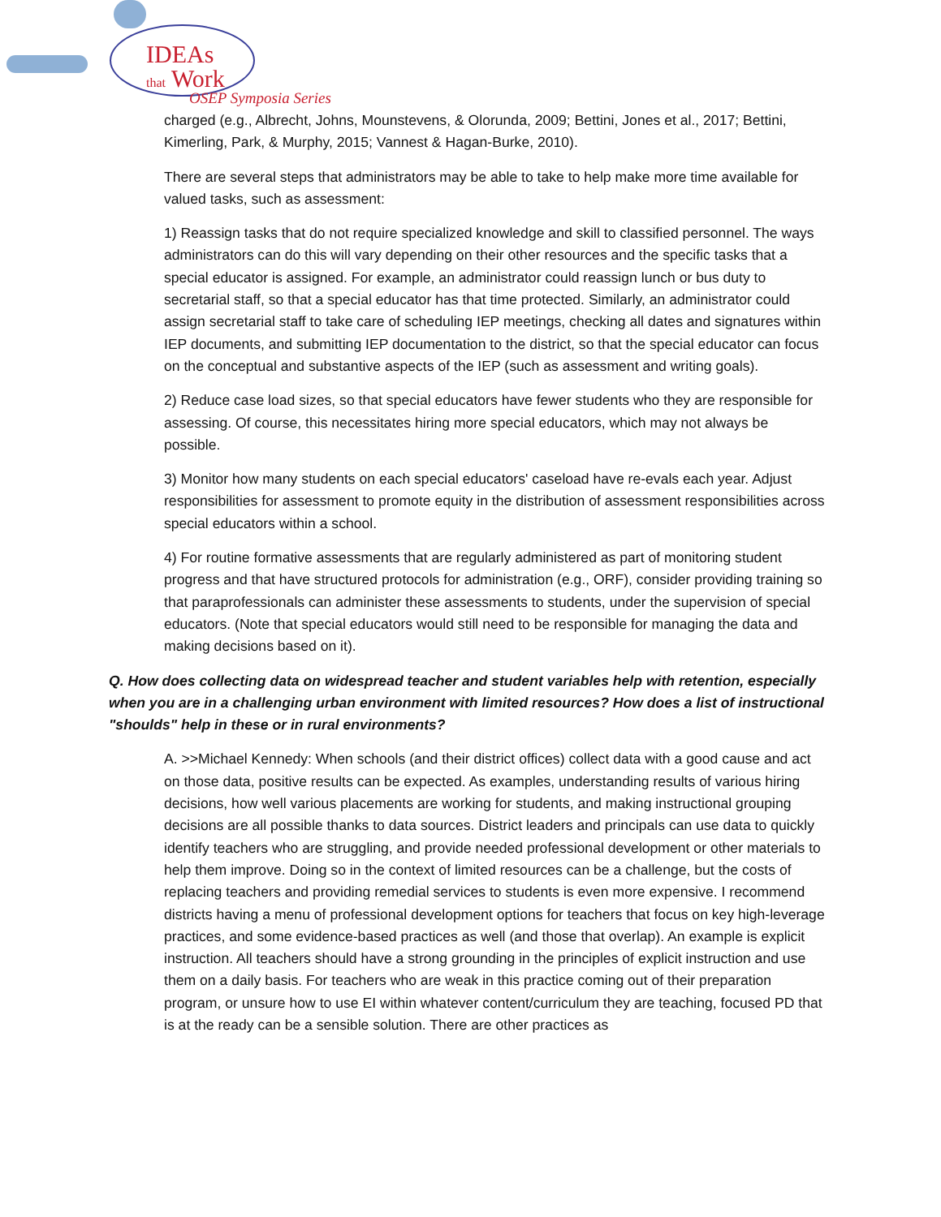IDEAs
that Work
OSEP Symposia Series
charged (e.g., Albrecht, Johns, Mounstevens, & Olorunda, 2009; Bettini, Jones et al., 2017; Bettini, Kimerling, Park, & Murphy, 2015; Vannest & Hagan-Burke, 2010).
There are several steps that administrators may be able to take to help make more time available for valued tasks, such as assessment:
1) Reassign tasks that do not require specialized knowledge and skill to classified personnel. The ways administrators can do this will vary depending on their other resources and the specific tasks that a special educator is assigned. For example, an administrator could reassign lunch or bus duty to secretarial staff, so that a special educator has that time protected. Similarly, an administrator could assign secretarial staff to take care of scheduling IEP meetings, checking all dates and signatures within IEP documents, and submitting IEP documentation to the district, so that the special educator can focus on the conceptual and substantive aspects of the IEP (such as assessment and writing goals).
2) Reduce case load sizes, so that special educators have fewer students who they are responsible for assessing. Of course, this necessitates hiring more special educators, which may not always be possible.
3) Monitor how many students on each special educators' caseload have re-evals each year. Adjust responsibilities for assessment to promote equity in the distribution of assessment responsibilities across special educators within a school.
4) For routine formative assessments that are regularly administered as part of monitoring student progress and that have structured protocols for administration (e.g., ORF), consider providing training so that paraprofessionals can administer these assessments to students, under the supervision of special educators. (Note that special educators would still need to be responsible for managing the data and making decisions based on it).
Q. How does collecting data on widespread teacher and student variables help with retention, especially when you are in a challenging urban environment with limited resources? How does a list of instructional "shoulds" help in these or in rural environments?
A. >>Michael Kennedy: When schools (and their district offices) collect data with a good cause and act on those data, positive results can be expected. As examples, understanding results of various hiring decisions, how well various placements are working for students, and making instructional grouping decisions are all possible thanks to data sources. District leaders and principals can use data to quickly identify teachers who are struggling, and provide needed professional development or other materials to help them improve. Doing so in the context of limited resources can be a challenge, but the costs of replacing teachers and providing remedial services to students is even more expensive. I recommend districts having a menu of professional development options for teachers that focus on key high-leverage practices, and some evidence-based practices as well (and those that overlap). An example is explicit instruction. All teachers should have a strong grounding in the principles of explicit instruction and use them on a daily basis. For teachers who are weak in this practice coming out of their preparation program, or unsure how to use EI within whatever content/curriculum they are teaching, focused PD that is at the ready can be a sensible solution. There are other practices as